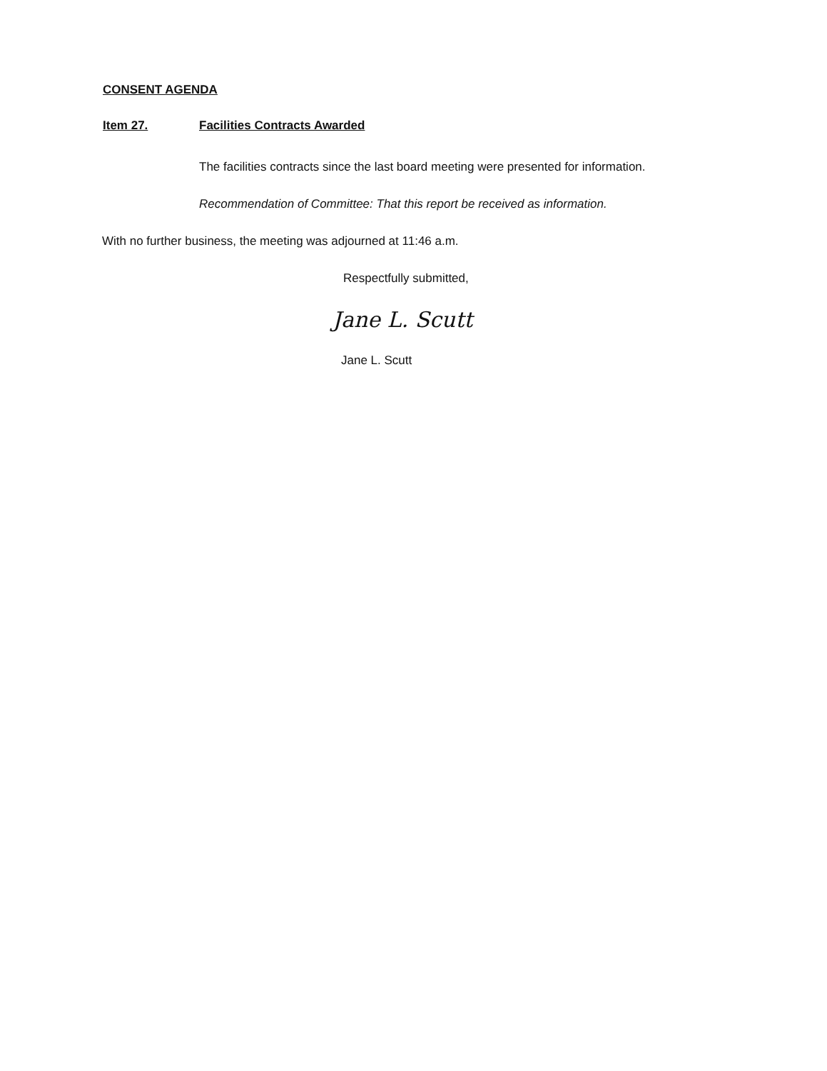CONSENT AGENDA
Item 27. Facilities Contracts Awarded
The facilities contracts since the last board meeting were presented for information.
Recommendation of Committee: That this report be received as information.
With no further business, the meeting was adjourned at 11:46 a.m.
Respectfully submitted,
Jane L. Scutt
Jane L. Scutt